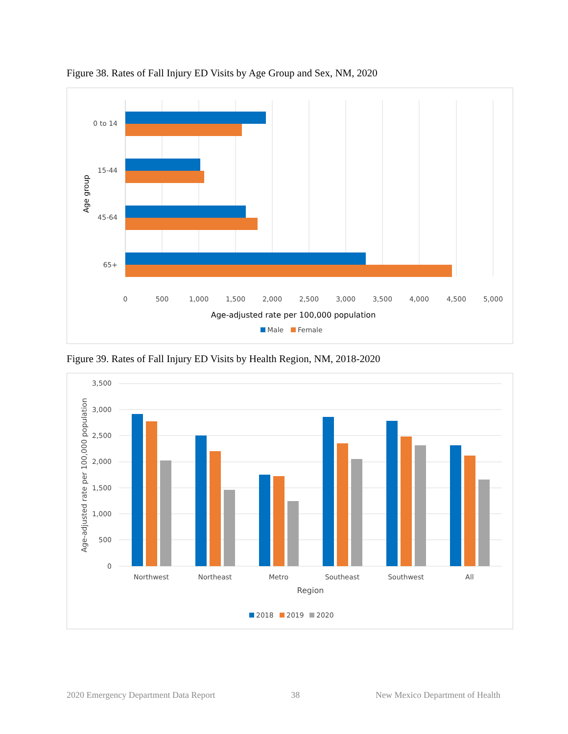Figure 38. Rates of Fall Injury ED Visits by Age Group and Sex, NM, 2020
0 to 14
15-44
45-64
65+
Age group
0
500
1,000
1,500
2,000
2,500
3,000
3,500
4,000
4,500
5,000
Age-adjusted rate per 100,000 population
Male
Female
Figure 39. Rates of Fall Injury ED Visits by Health Region, NM, 2018-2020
3,500
3,000
2,500
2,000
1,500
1,000
500
0
Northwest
Northeast
Metro
Southeast
Southwest
All
Region
Age-adjusted rate per 100,000 population
2018
2019
2020
2020 Emergency Department Data Report 38 New Mexico Department of Health